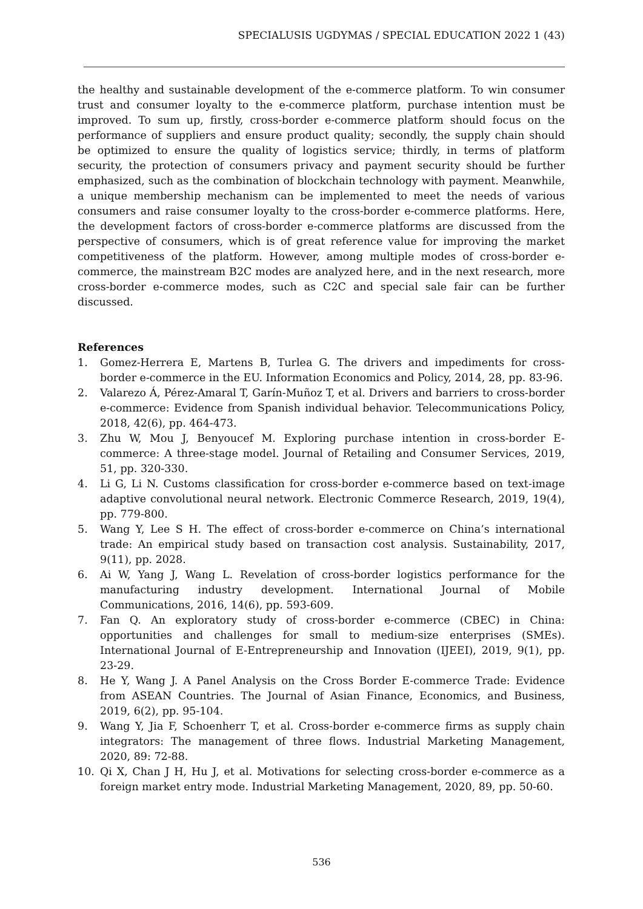SPECIALUSIS UGDYMAS / SPECIAL EDUCATION 2022 1 (43)
the healthy and sustainable development of the e-commerce platform. To win consumer trust and consumer loyalty to the e-commerce platform, purchase intention must be improved. To sum up, firstly, cross-border e-commerce platform should focus on the performance of suppliers and ensure product quality; secondly, the supply chain should be optimized to ensure the quality of logistics service; thirdly, in terms of platform security, the protection of consumers privacy and payment security should be further emphasized, such as the combination of blockchain technology with payment. Meanwhile, a unique membership mechanism can be implemented to meet the needs of various consumers and raise consumer loyalty to the cross-border e-commerce platforms. Here, the development factors of cross-border e-commerce platforms are discussed from the perspective of consumers, which is of great reference value for improving the market competitiveness of the platform. However, among multiple modes of cross-border e-commerce, the mainstream B2C modes are analyzed here, and in the next research, more cross-border e-commerce modes, such as C2C and special sale fair can be further discussed.
References
1. Gomez-Herrera E, Martens B, Turlea G. The drivers and impediments for cross-border e-commerce in the EU. Information Economics and Policy, 2014, 28, pp. 83-96.
2. Valarezo Á, Pérez-Amaral T, Garín-Muñoz T, et al. Drivers and barriers to cross-border e-commerce: Evidence from Spanish individual behavior. Telecommunications Policy, 2018, 42(6), pp. 464-473.
3. Zhu W, Mou J, Benyoucef M. Exploring purchase intention in cross-border E-commerce: A three-stage model. Journal of Retailing and Consumer Services, 2019, 51, pp. 320-330.
4. Li G, Li N. Customs classification for cross-border e-commerce based on text-image adaptive convolutional neural network. Electronic Commerce Research, 2019, 19(4), pp. 779-800.
5. Wang Y, Lee S H. The effect of cross-border e-commerce on China’s international trade: An empirical study based on transaction cost analysis. Sustainability, 2017, 9(11), pp. 2028.
6. Ai W, Yang J, Wang L. Revelation of cross-border logistics performance for the manufacturing industry development. International Journal of Mobile Communications, 2016, 14(6), pp. 593-609.
7. Fan Q. An exploratory study of cross-border e-commerce (CBEC) in China: opportunities and challenges for small to medium-size enterprises (SMEs). International Journal of E-Entrepreneurship and Innovation (IJEEI), 2019, 9(1), pp. 23-29.
8. He Y, Wang J. A Panel Analysis on the Cross Border E-commerce Trade: Evidence from ASEAN Countries. The Journal of Asian Finance, Economics, and Business, 2019, 6(2), pp. 95-104.
9. Wang Y, Jia F, Schoenherr T, et al. Cross-border e-commerce firms as supply chain integrators: The management of three flows. Industrial Marketing Management, 2020, 89: 72-88.
10. Qi X, Chan J H, Hu J, et al. Motivations for selecting cross-border e-commerce as a foreign market entry mode. Industrial Marketing Management, 2020, 89, pp. 50-60.
536